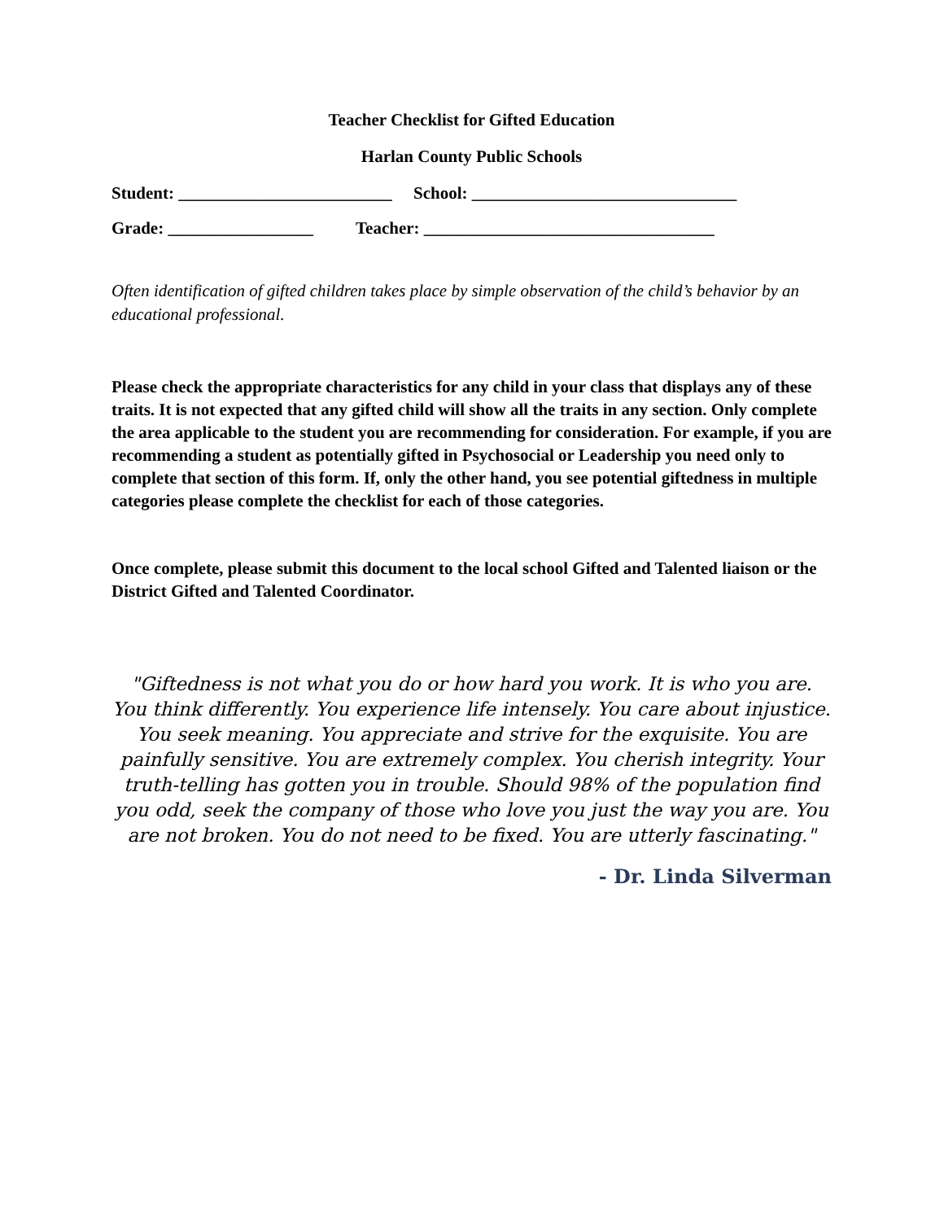Teacher Checklist for Gifted Education
Harlan County Public Schools
Student: _________________________ School: _______________________________
Grade: _________________ Teacher: __________________________________
Often identification of gifted children takes place by simple observation of the child’s behavior by an educational professional.
Please check the appropriate characteristics for any child in your class that displays any of these traits. It is not expected that any gifted child will show all the traits in any section. Only complete the area applicable to the student you are recommending for consideration. For example, if you are recommending a student as potentially gifted in Psychosocial or Leadership you need only to complete that section of this form. If, only the other hand, you see potential giftedness in multiple categories please complete the checklist for each of those categories.
Once complete, please submit this document to the local school Gifted and Talented liaison or the District Gifted and Talented Coordinator.
"Giftedness is not what you do or how hard you work. It is who you are. You think differently. You experience life intensely. You care about injustice. You seek meaning. You appreciate and strive for the exquisite. You are painfully sensitive. You are extremely complex. You cherish integrity. Your truth-telling has gotten you in trouble. Should 98% of the population find you odd, seek the company of those who love you just the way you are. You are not broken. You do not need to be fixed. You are utterly fascinating."
- Dr. Linda Silverman